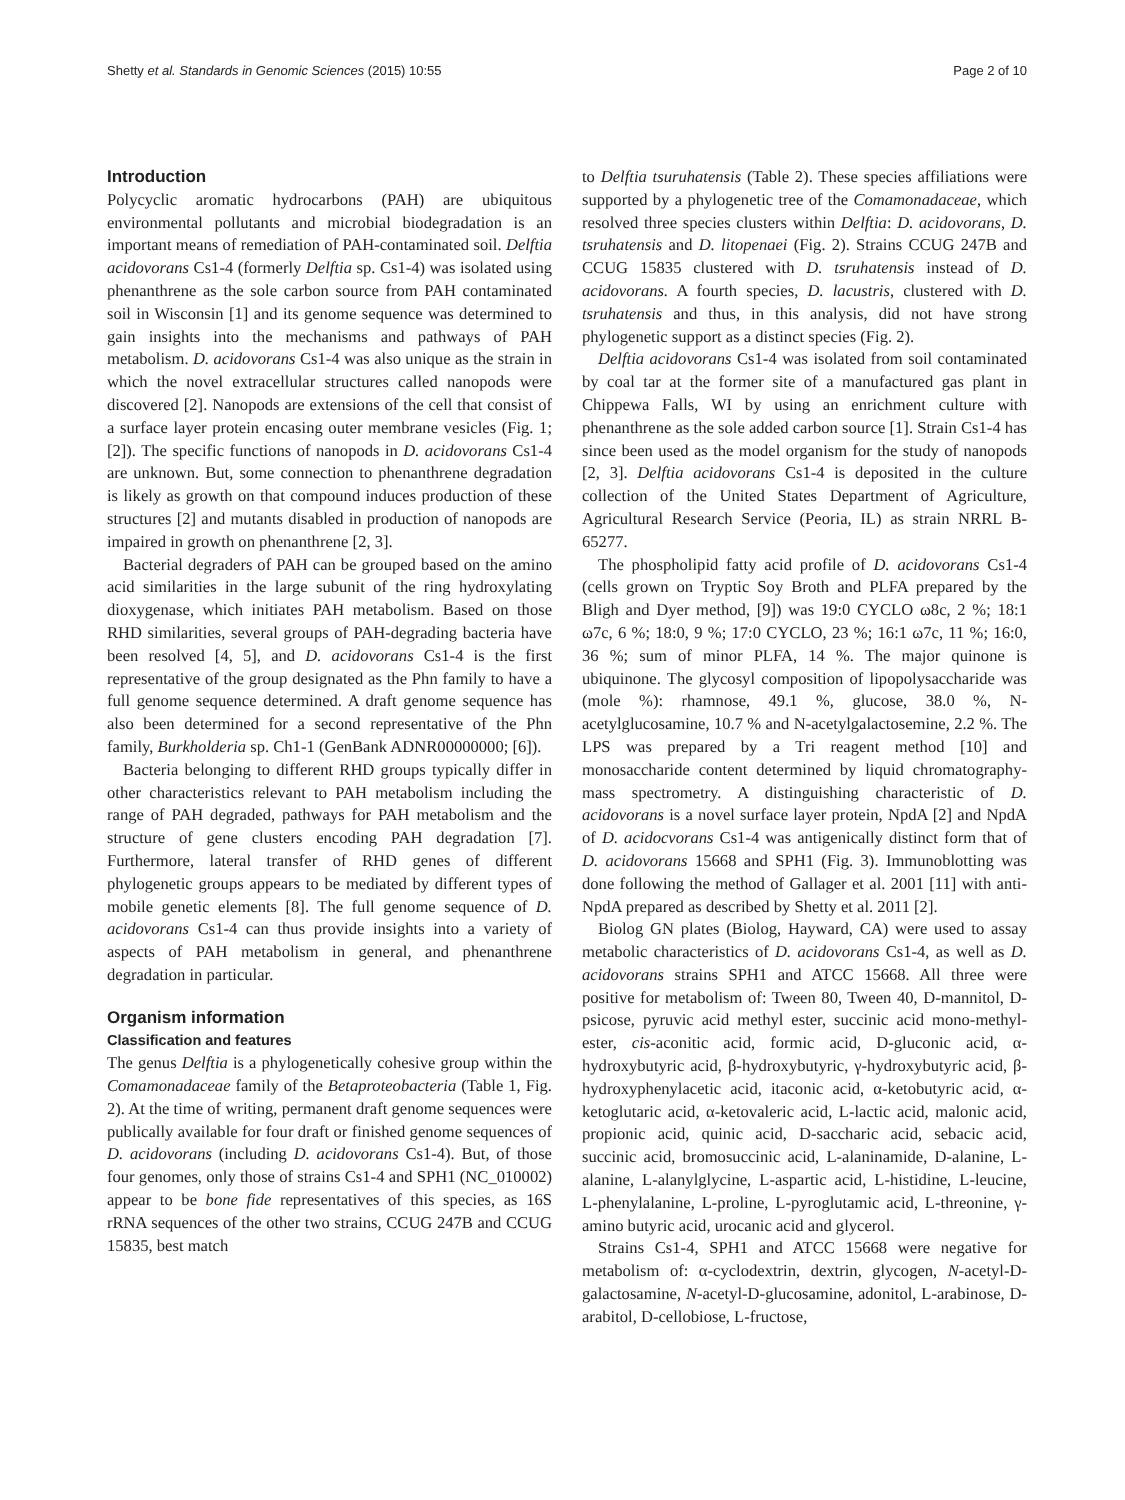Shetty et al. Standards in Genomic Sciences (2015) 10:55 Page 2 of 10
Introduction
Polycyclic aromatic hydrocarbons (PAH) are ubiquitous environmental pollutants and microbial biodegradation is an important means of remediation of PAH-contaminated soil. Delftia acidovorans Cs1-4 (formerly Delftia sp. Cs1-4) was isolated using phenanthrene as the sole carbon source from PAH contaminated soil in Wisconsin [1] and its genome sequence was determined to gain insights into the mechanisms and pathways of PAH metabolism. D. acidovorans Cs1-4 was also unique as the strain in which the novel extracellular structures called nanopods were discovered [2]. Nanopods are extensions of the cell that consist of a surface layer protein encasing outer membrane vesicles (Fig. 1; [2]). The specific functions of nanopods in D. acidovorans Cs1-4 are unknown. But, some connection to phenanthrene degradation is likely as growth on that compound induces production of these structures [2] and mutants disabled in production of nanopods are impaired in growth on phenanthrene [2, 3].
Bacterial degraders of PAH can be grouped based on the amino acid similarities in the large subunit of the ring hydroxylating dioxygenase, which initiates PAH metabolism. Based on those RHD similarities, several groups of PAH-degrading bacteria have been resolved [4, 5], and D. acidovorans Cs1-4 is the first representative of the group designated as the Phn family to have a full genome sequence determined. A draft genome sequence has also been determined for a second representative of the Phn family, Burkholderia sp. Ch1-1 (GenBank ADNR00000000; [6]).
Bacteria belonging to different RHD groups typically differ in other characteristics relevant to PAH metabolism including the range of PAH degraded, pathways for PAH metabolism and the structure of gene clusters encoding PAH degradation [7]. Furthermore, lateral transfer of RHD genes of different phylogenetic groups appears to be mediated by different types of mobile genetic elements [8]. The full genome sequence of D. acidovorans Cs1-4 can thus provide insights into a variety of aspects of PAH metabolism in general, and phenanthrene degradation in particular.
Organism information
Classification and features
The genus Delftia is a phylogenetically cohesive group within the Comamonadaceae family of the Betaproteobacteria (Table 1, Fig. 2). At the time of writing, permanent draft genome sequences were publically available for four draft or finished genome sequences of D. acidovorans (including D. acidovorans Cs1-4). But, of those four genomes, only those of strains Cs1-4 and SPH1 (NC_010002) appear to be bone fide representatives of this species, as 16S rRNA sequences of the other two strains, CCUG 247B and CCUG 15835, best match
to Delftia tsuruhatensis (Table 2). These species affiliations were supported by a phylogenetic tree of the Comamonadaceae, which resolved three species clusters within Delftia: D. acidovorans, D. tsruhatensis and D. litopenaei (Fig. 2). Strains CCUG 247B and CCUG 15835 clustered with D. tsruhatensis instead of D. acidovorans. A fourth species, D. lacustris, clustered with D. tsruhatensis and thus, in this analysis, did not have strong phylogenetic support as a distinct species (Fig. 2).
Delftia acidovorans Cs1-4 was isolated from soil contaminated by coal tar at the former site of a manufactured gas plant in Chippewa Falls, WI by using an enrichment culture with phenanthrene as the sole added carbon source [1]. Strain Cs1-4 has since been used as the model organism for the study of nanopods [2, 3]. Delftia acidovorans Cs1-4 is deposited in the culture collection of the United States Department of Agriculture, Agricultural Research Service (Peoria, IL) as strain NRRL B-65277.
The phospholipid fatty acid profile of D. acidovorans Cs1-4 (cells grown on Tryptic Soy Broth and PLFA prepared by the Bligh and Dyer method, [9]) was 19:0 CYCLO ω8c, 2 %; 18:1 ω7c, 6 %; 18:0, 9 %; 17:0 CYCLO, 23 %; 16:1 ω7c, 11 %; 16:0, 36 %; sum of minor PLFA, 14 %. The major quinone is ubiquinone. The glycosyl composition of lipopolysaccharide was (mole %): rhamnose, 49.1 %, glucose, 38.0 %, N-acetylglucosamine, 10.7 % and N-acetylgalactosemine, 2.2 %. The LPS was prepared by a Tri reagent method [10] and monosaccharide content determined by liquid chromatography-mass spectrometry. A distinguishing characteristic of D. acidovorans is a novel surface layer protein, NpdA [2] and NpdA of D. acidocvorans Cs1-4 was antigenically distinct form that of D. acidovorans 15668 and SPH1 (Fig. 3). Immunoblotting was done following the method of Gallager et al. 2001 [11] with anti-NpdA prepared as described by Shetty et al. 2011 [2].
Biolog GN plates (Biolog, Hayward, CA) were used to assay metabolic characteristics of D. acidovorans Cs1-4, as well as D. acidovorans strains SPH1 and ATCC 15668. All three were positive for metabolism of: Tween 80, Tween 40, D-mannitol, D-psicose, pyruvic acid methyl ester, succinic acid mono-methyl-ester, cis-aconitic acid, formic acid, D-gluconic acid, α-hydroxybutyric acid, β-hydroxybutyric, γ-hydroxybutyric acid, β-hydroxyphenylacetic acid, itaconic acid, α-ketobutyric acid, α-ketoglutaric acid, α-ketovaleric acid, L-lactic acid, malonic acid, propionic acid, quinic acid, D-saccharic acid, sebacic acid, succinic acid, bromosuccinic acid, L-alaninamide, D-alanine, L-alanine, L-alanylglycine, L-aspartic acid, L-histidine, L-leucine, L-phenylalanine, L-proline, L-pyroglutamic acid, L-threonine, γ-amino butyric acid, urocanic acid and glycerol.
Strains Cs1-4, SPH1 and ATCC 15668 were negative for metabolism of: α-cyclodextrin, dextrin, glycogen, N-acetyl-D-galactosamine, N-acetyl-D-glucosamine, adonitol, L-arabinose, D-arabitol, D-cellobiose, L-fructose,